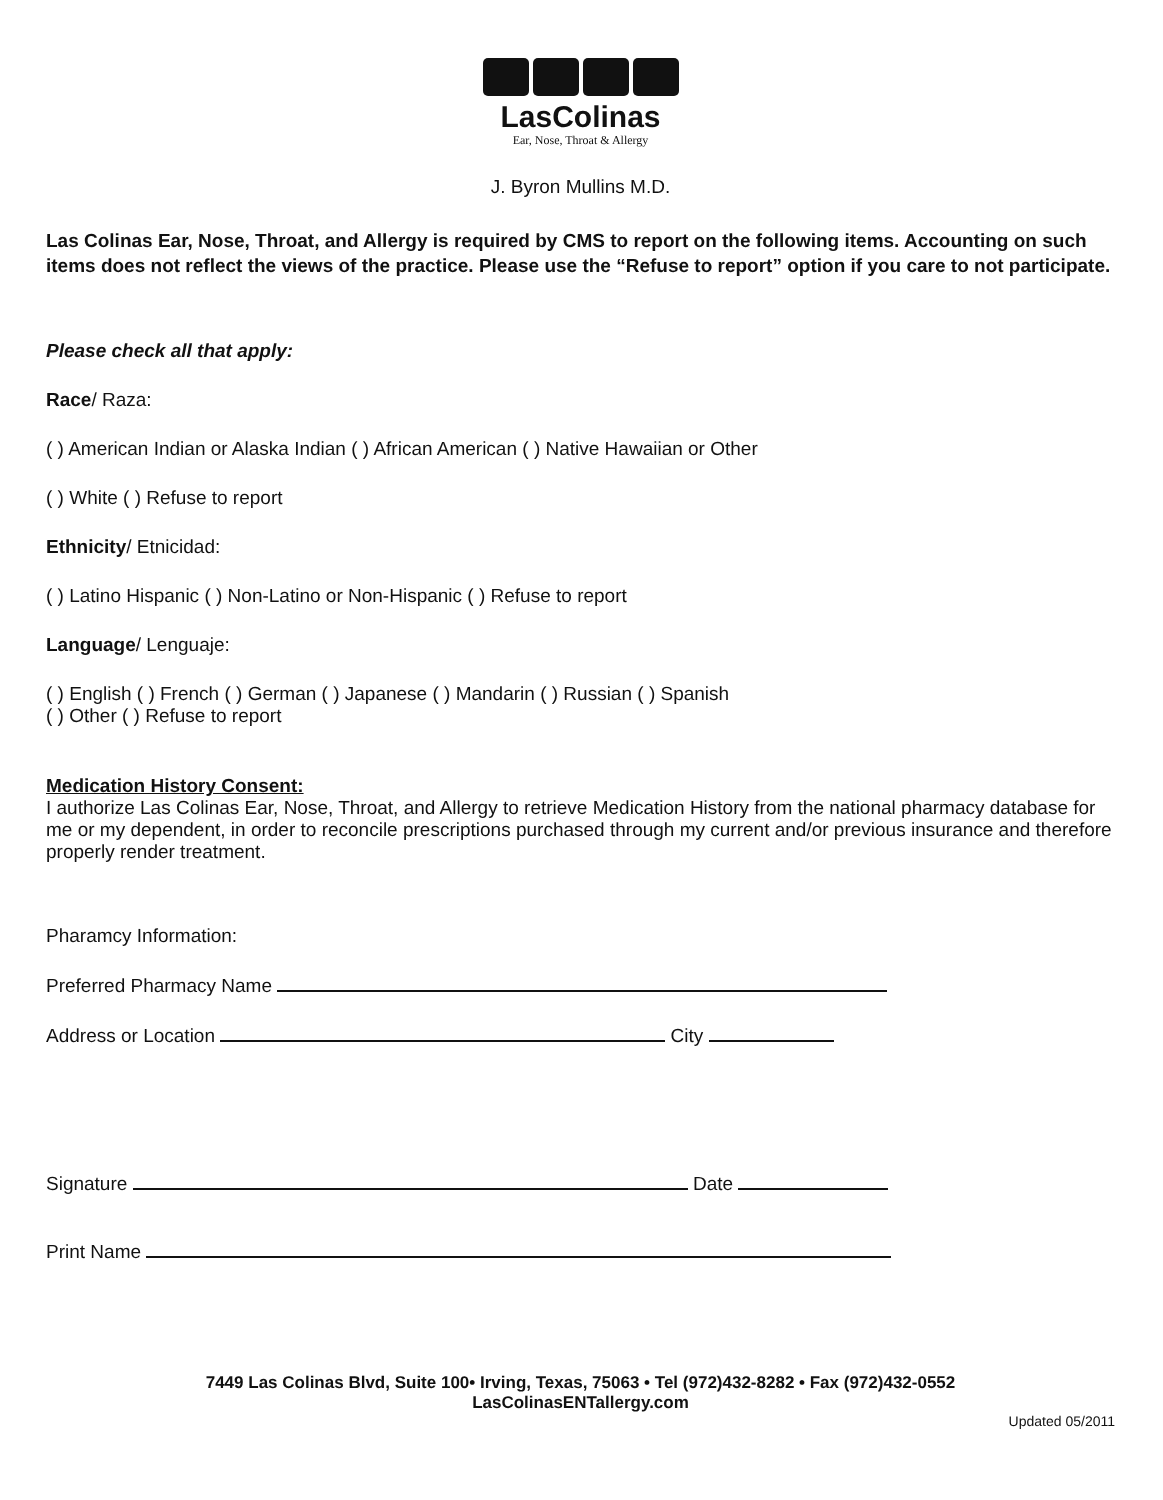LasColinas
Ear, Nose, Throat & Allergy
J. Byron Mullins M.D.
Las Colinas Ear, Nose, Throat, and Allergy is required by CMS to report on the following items. Accounting on such items does not reflect the views of the practice. Please use the “Refuse to report” option if you care to not participate.
Please check all that apply:
Race/ Raza:
( ) American Indian or Alaska Indian ( ) African American ( ) Native Hawaiian or Other
( ) White ( ) Refuse to report
Ethnicity/ Etnicidad:
( ) Latino Hispanic ( ) Non-Latino or Non-Hispanic ( ) Refuse to report
Language/ Lenguaje:
( ) English ( ) French ( ) German ( ) Japanese ( ) Mandarin ( ) Russian ( ) Spanish
( ) Other ( ) Refuse to report
Medication History Consent:
I authorize Las Colinas Ear, Nose, Throat, and Allergy to retrieve Medication History from the national pharmacy database for me or my dependent, in order to reconcile prescriptions purchased through my current and/or previous insurance and therefore properly render treatment.
Pharamcy Information:
Preferred Pharmacy Name
Address or Location City
Signature Date
Print Name
7449 Las Colinas Blvd, Suite 100• Irving, Texas, 75063 • Tel (972)432-8282 • Fax (972)432-0552
LasColinasENTallergy.com
Updated 05/2011